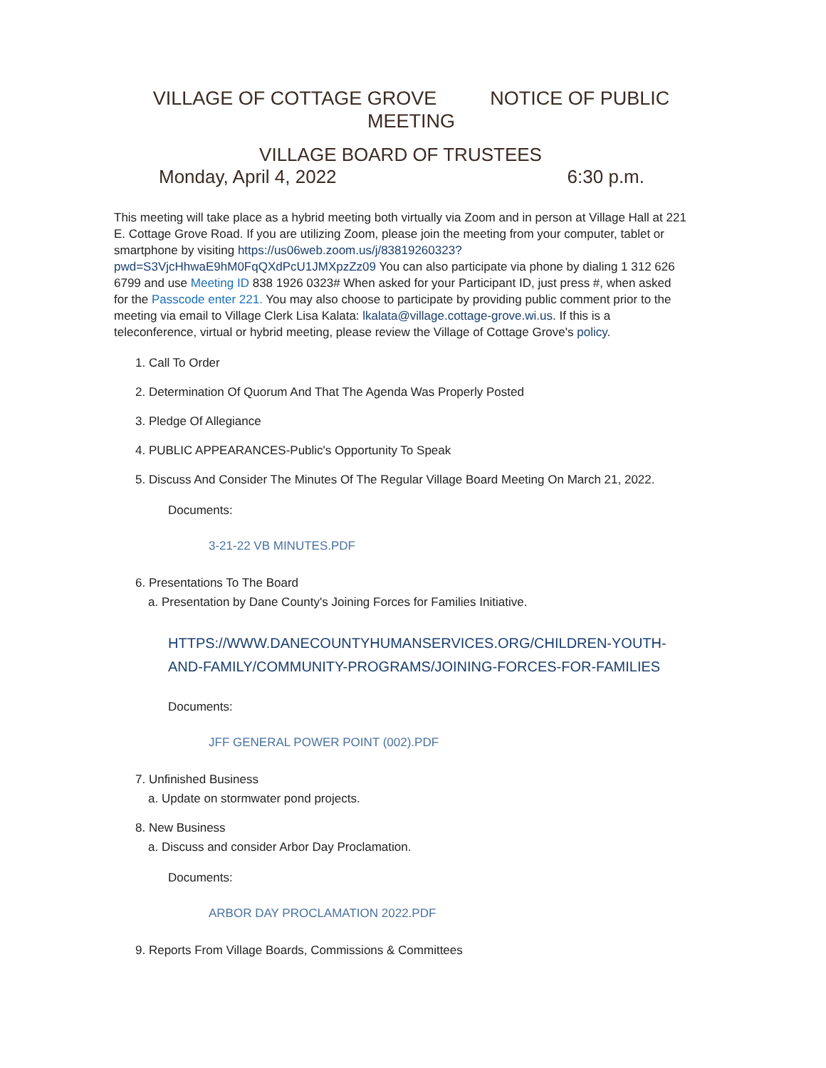VILLAGE OF COTTAGE GROVE NOTICE OF PUBLIC MEETING
VILLAGE BOARD OF TRUSTEES
Monday, April 4, 2022 6:30 p.m.
This meeting will take place as a hybrid meeting both virtually via Zoom and in person at Village Hall at 221 E. Cottage Grove Road. If you are utilizing Zoom, please join the meeting from your computer, tablet or smartphone by visiting https://us06web.zoom.us/j/83819260323?pwd=S3VjcHhwaE9hM0FqQXdPcU1JMXpzZz09 You can also participate via phone by dialing 1 312 626 6799 and use Meeting ID 838 1926 0323# When asked for your Participant ID, just press #, when asked for the Passcode enter 221. You may also choose to participate by providing public comment prior to the meeting via email to Village Clerk Lisa Kalata: lkalata@village.cottage-grove.wi.us. If this is a teleconference, virtual or hybrid meeting, please review the Village of Cottage Grove's policy.
1. Call To Order
2. Determination Of Quorum And That The Agenda Was Properly Posted
3. Pledge Of Allegiance
4. PUBLIC APPEARANCES-Public's Opportunity To Speak
5. Discuss And Consider The Minutes Of The Regular Village Board Meeting On March 21, 2022.
Documents:
3-21-22 VB MINUTES.PDF
6. Presentations To The Board
a. Presentation by Dane County's Joining Forces for Families Initiative.
HTTPS://WWW.DANECOUNTYHUMANSERVICES.ORG/CHILDREN-YOUTH-AND-FAMILY/COMMUNITY-PROGRAMS/JOINING-FORCES-FOR-FAMILIES
Documents:
JFF GENERAL POWER POINT (002).PDF
7. Unfinished Business
a. Update on stormwater pond projects.
8. New Business
a. Discuss and consider Arbor Day Proclamation.
Documents:
ARBOR DAY PROCLAMATION 2022.PDF
9. Reports From Village Boards, Commissions & Committees